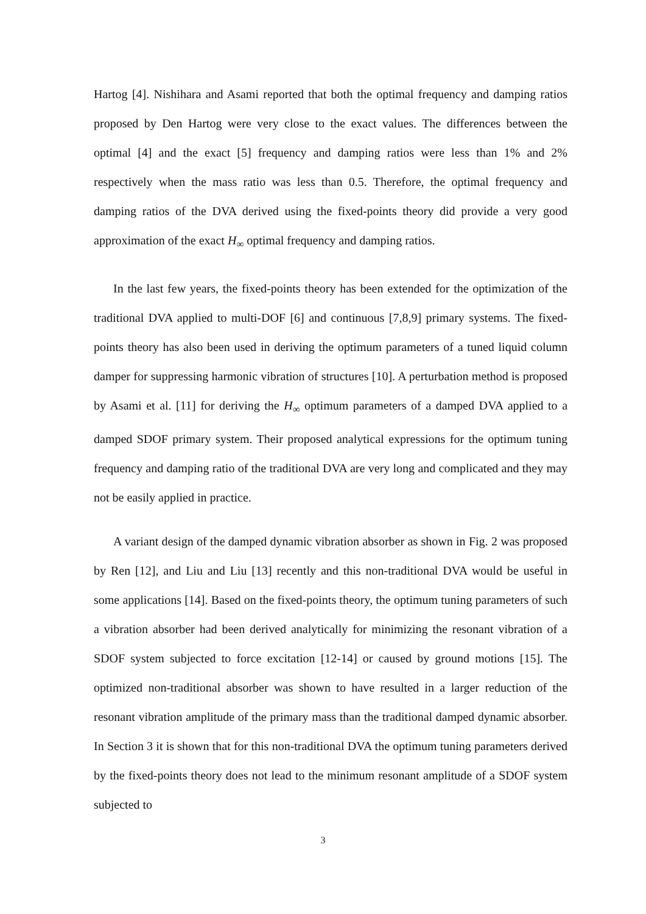Hartog [4]. Nishihara and Asami reported that both the optimal frequency and damping ratios proposed by Den Hartog were very close to the exact values. The differences between the optimal [4] and the exact [5] frequency and damping ratios were less than 1% and 2% respectively when the mass ratio was less than 0.5. Therefore, the optimal frequency and damping ratios of the DVA derived using the fixed-points theory did provide a very good approximation of the exact H<sub>∞</sub> optimal frequency and damping ratios.
In the last few years, the fixed-points theory has been extended for the optimization of the traditional DVA applied to multi-DOF [6] and continuous [7,8,9] primary systems. The fixed-points theory has also been used in deriving the optimum parameters of a tuned liquid column damper for suppressing harmonic vibration of structures [10]. A perturbation method is proposed by Asami et al. [11] for deriving the H<sub>∞</sub> optimum parameters of a damped DVA applied to a damped SDOF primary system. Their proposed analytical expressions for the optimum tuning frequency and damping ratio of the traditional DVA are very long and complicated and they may not be easily applied in practice.
A variant design of the damped dynamic vibration absorber as shown in Fig. 2 was proposed by Ren [12], and Liu and Liu [13] recently and this non-traditional DVA would be useful in some applications [14]. Based on the fixed-points theory, the optimum tuning parameters of such a vibration absorber had been derived analytically for minimizing the resonant vibration of a SDOF system subjected to force excitation [12-14] or caused by ground motions [15]. The optimized non-traditional absorber was shown to have resulted in a larger reduction of the resonant vibration amplitude of the primary mass than the traditional damped dynamic absorber. In Section 3 it is shown that for this non-traditional DVA the optimum tuning parameters derived by the fixed-points theory does not lead to the minimum resonant amplitude of a SDOF system subjected to
3